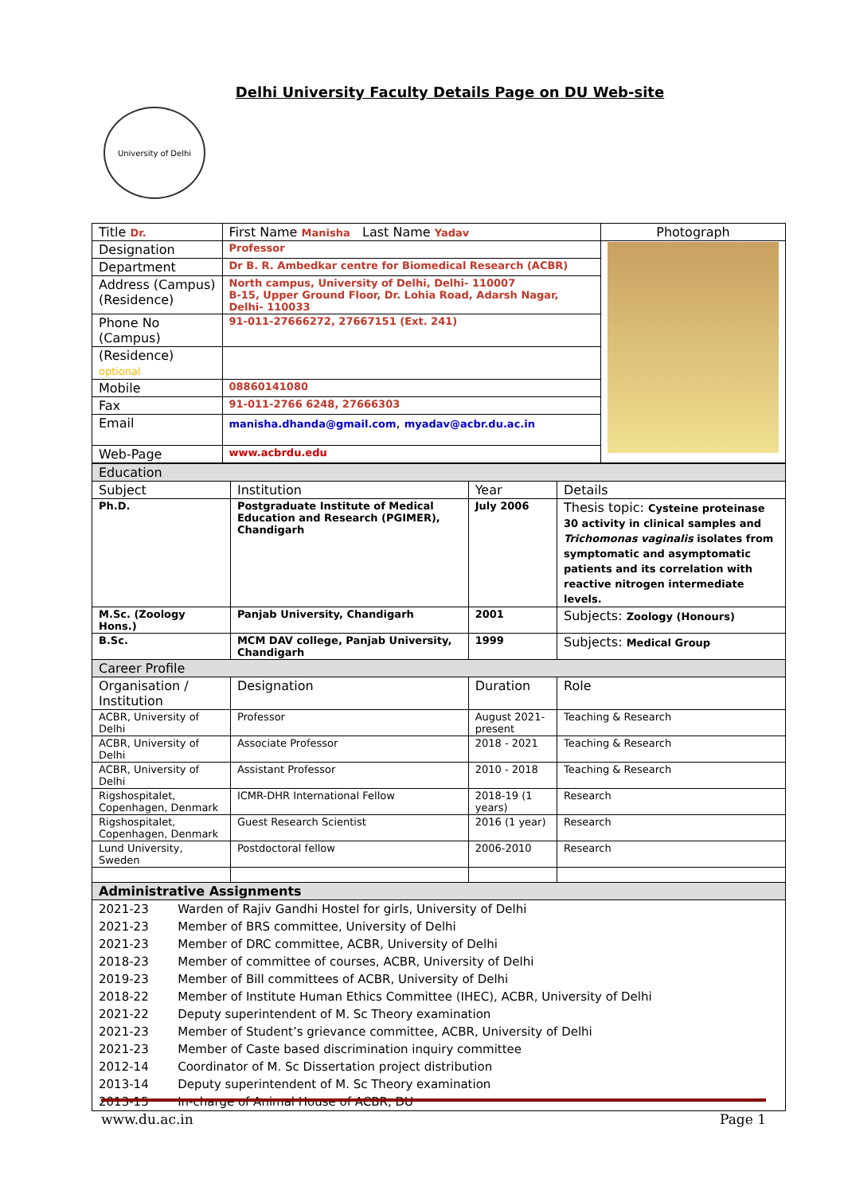Delhi University Faculty Details Page on DU Web-site
University of Delhi
| Title Dr. | First Name Manisha Last Name Yadav | Photograph |
| Designation | Professor | |
| Department | Dr B. R. Ambedkar centre for Biomedical Research (ACBR) | |
| Address (Campus) (Residence) | North campus, University of Delhi, Delhi- 110007 B-15, Upper Ground Floor, Dr. Lohia Road, Adarsh Nagar, Delhi- 110033 | |
| Phone No (Campus) | 91-011-27666272, 27667151 (Ext. 241) | |
| (Residence) optional | | |
| Mobile | 08860141080 | |
| Fax | 91-011-2766 6248, 27666303 | |
| Email | manisha.dhanda@gmail.com , myadav@acbr.du.ac.in | |
| Web-Page | www.acbrdu.edu | |
| Education | | | |
| Subject | Institution | Year | Details |
| Ph.D. | Postgraduate Institute of Medical Education and Research (PGIMER), Chandigarh | July 2006 | Thesis topic: Cysteine proteinase 30 activity in clinical samples and Trichomonas vaginalis isolates from symptomatic and asymptomatic patients and its correlation with reactive nitrogen intermediate levels. |
| M.Sc. (Zoology Hons.) | Panjab University, Chandigarh | 2001 | Subjects: Zoology (Honours) |
| B.Sc. | MCM DAV college, Panjab University, Chandigarh | 1999 | Subjects: Medical Group |
| Career Profile | | | |
| Organisation / Institution | Designation | Duration | Role |
| ACBR, University of Delhi | Professor | August 2021-present | Teaching & Research |
| ACBR, University of Delhi | Associate Professor | 2018 - 2021 | Teaching & Research |
| ACBR, University of Delhi | Assistant Professor | 2010 - 2018 | Teaching & Research |
| Rigshospitalet, Copenhagen, Denmark | ICMR-DHR International Fellow | 2018-19 (1 years) | Research |
| Rigshospitalet, Copenhagen, Denmark | Guest Research Scientist | 2016 (1 year) | Research |
| Lund University, Sweden | Postdoctoral fellow | 2006-2010 | Research |
| Administrative Assignments | | | |
| / 2021-23 / Warden of Rajiv Gandhi Hostel for girls, University of Delhi / / 2021-23 / Member of BRS committee, University of Delhi / / 2021-23 / Member of DRC committee, ACBR, University of Delhi / / 2018-23 / Member of committee of courses, ACBR, University of Delhi / / 2019-23 / Member of Bill committees of ACBR, University of Delhi / / 2018-22 / Member of Institute Human Ethics Committee (IHEC), ACBR, University of Delhi / / 2021-22 / Deputy superintendent of M. Sc Theory examination / / 2021-23 / Member of Student’s grievance committee, ACBR, University of Delhi / / 2021-23 / Member of Caste based discrimination inquiry committee / / 2012-14 / Coordinator of M. Sc Dissertation project distribution / / 2013-14 / Deputy superintendent of M. Sc Theory examination / / 2013-15 / In-charge of Animal House of ACBR, DU / | | | |
www.du.ac.in Page 1